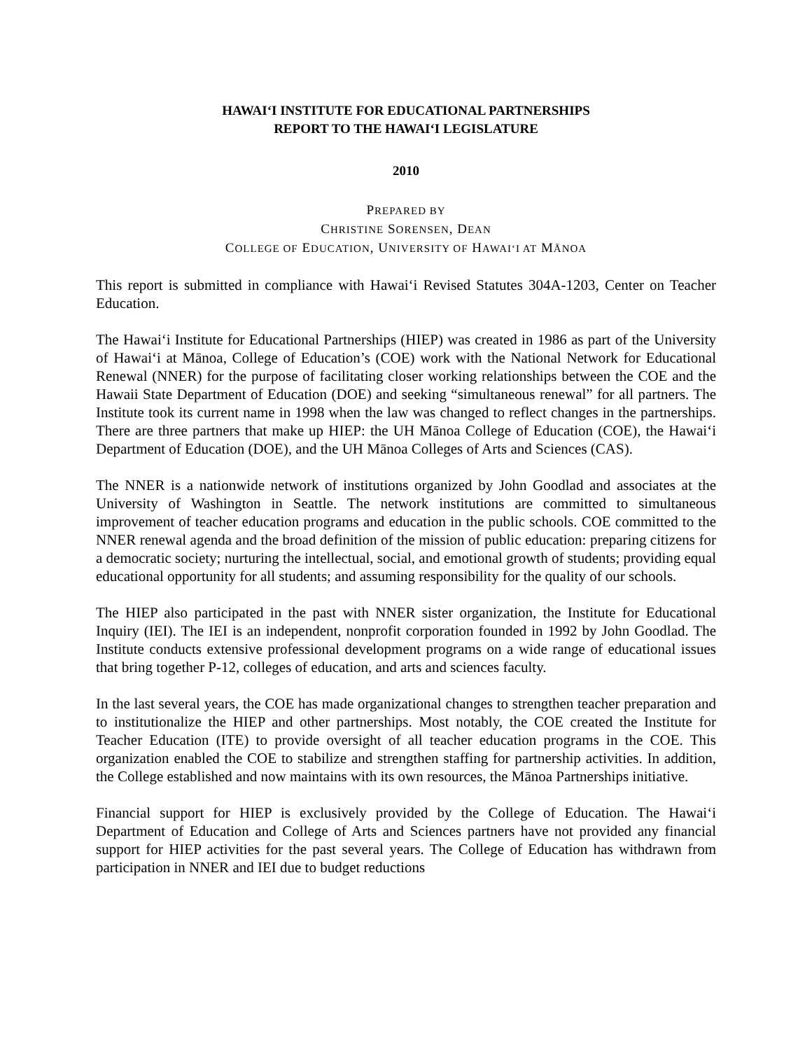HAWAI‘I INSTITUTE FOR EDUCATIONAL PARTNERSHIPS
REPORT TO THE HAWAI‘I LEGISLATURE
2010
PREPARED BY
CHRISTINE SORENSEN, DEAN
COLLEGE OF EDUCATION, UNIVERSITY OF HAWAI‘I AT MĀNOA
This report is submitted in compliance with Hawai‘i Revised Statutes 304A-1203, Center on Teacher Education.
The Hawai‘i Institute for Educational Partnerships (HIEP) was created in 1986 as part of the University of Hawai‘i at Mānoa, College of Education’s (COE) work with the National Network for Educational Renewal (NNER) for the purpose of facilitating closer working relationships between the COE and the Hawaii State Department of Education (DOE) and seeking “simultaneous renewal” for all partners. The Institute took its current name in 1998 when the law was changed to reflect changes in the partnerships. There are three partners that make up HIEP: the UH Mānoa College of Education (COE), the Hawai‘i Department of Education (DOE), and the UH Mānoa Colleges of Arts and Sciences (CAS).
The NNER is a nationwide network of institutions organized by John Goodlad and associates at the University of Washington in Seattle. The network institutions are committed to simultaneous improvement of teacher education programs and education in the public schools. COE committed to the NNER renewal agenda and the broad definition of the mission of public education: preparing citizens for a democratic society; nurturing the intellectual, social, and emotional growth of students; providing equal educational opportunity for all students; and assuming responsibility for the quality of our schools.
The HIEP also participated in the past with NNER sister organization, the Institute for Educational Inquiry (IEI). The IEI is an independent, nonprofit corporation founded in 1992 by John Goodlad. The Institute conducts extensive professional development programs on a wide range of educational issues that bring together P-12, colleges of education, and arts and sciences faculty.
In the last several years, the COE has made organizational changes to strengthen teacher preparation and to institutionalize the HIEP and other partnerships. Most notably, the COE created the Institute for Teacher Education (ITE) to provide oversight of all teacher education programs in the COE. This organization enabled the COE to stabilize and strengthen staffing for partnership activities. In addition, the College established and now maintains with its own resources, the Mānoa Partnerships initiative.
Financial support for HIEP is exclusively provided by the College of Education. The Hawai‘i Department of Education and College of Arts and Sciences partners have not provided any financial support for HIEP activities for the past several years. The College of Education has withdrawn from participation in NNER and IEI due to budget reductions